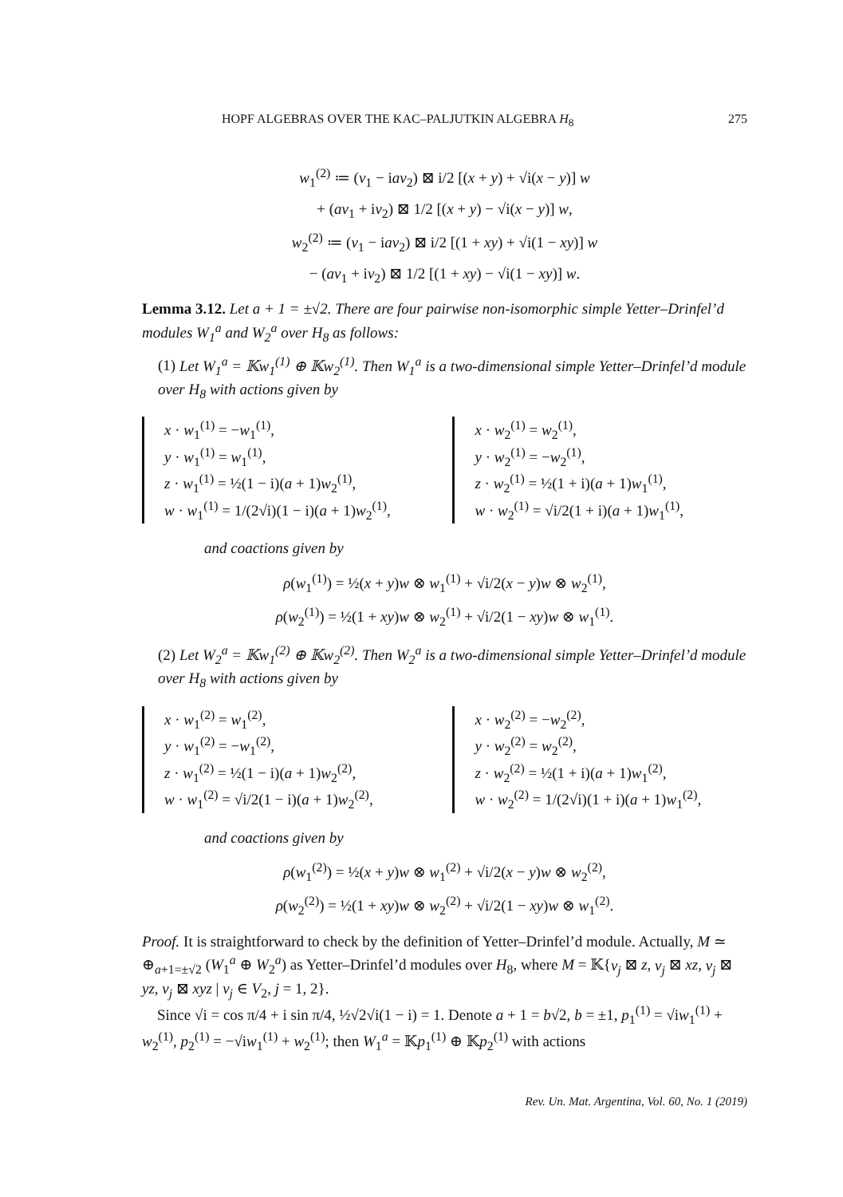HOPF ALGEBRAS OVER THE KAC–PALJUTKIN ALGEBRA H<sub>8</sub> 275
w<sub>1</sub><sup>(2)</sup> ≔ (v<sub>1</sub> − iav<sub>2</sub>) ⊠ i/2 [(x + y) + √i(x − y)] w
+ (av<sub>1</sub> + iv<sub>2</sub>) ⊠ 1/2 [(x + y) − √i(x − y)] w,
w<sub>2</sub><sup>(2)</sup> ≔ (v<sub>1</sub> − iav<sub>2</sub>) ⊠ i/2 [(1 + xy) + √i(1 − xy)] w
− (av<sub>1</sub> + iv<sub>2</sub>) ⊠ 1/2 [(1 + xy) − √i(1 − xy)] w.
Lemma 3.12. Let a + 1 = ±√2. There are four pairwise non-isomorphic simple Yetter–Drinfel’d modules W<sub>1</sub><sup>a</sup> and W<sub>2</sub><sup>a</sup> over H<sub>8</sub> as follows:
(1) Let W<sub>1</sub><sup>a</sup> = 𝕂w<sub>1</sub><sup>(1)</sup> ⊕ 𝕂w<sub>2</sub><sup>(1)</sup>. Then W<sub>1</sub><sup>a</sup> is a two-dimensional simple Yetter–Drinfel’d module over H<sub>8</sub> with actions given by
x · w<sub>1</sub><sup>(1)</sup> = −w<sub>1</sub><sup>(1)</sup>,
y · w<sub>1</sub><sup>(1)</sup> = w<sub>1</sub><sup>(1)</sup>,
z · w<sub>1</sub><sup>(1)</sup> = ½(1 − i)(a + 1)w<sub>2</sub><sup>(1)</sup>,
w · w<sub>1</sub><sup>(1)</sup> = 1/(2√i)(1 − i)(a + 1)w<sub>2</sub><sup>(1)</sup>,
x · w<sub>2</sub><sup>(1)</sup> = w<sub>2</sub><sup>(1)</sup>,
y · w<sub>2</sub><sup>(1)</sup> = −w<sub>2</sub><sup>(1)</sup>,
z · w<sub>2</sub><sup>(1)</sup> = ½(1 + i)(a + 1)w<sub>1</sub><sup>(1)</sup>,
w · w<sub>2</sub><sup>(1)</sup> = √i/2(1 + i)(a + 1)w<sub>1</sub><sup>(1)</sup>,
and coactions given by
ρ(w<sub>1</sub><sup>(1)</sup>) = ½(x + y)w ⊗ w<sub>1</sub><sup>(1)</sup> + √i/2(x − y)w ⊗ w<sub>2</sub><sup>(1)</sup>,
ρ(w<sub>2</sub><sup>(1)</sup>) = ½(1 + xy)w ⊗ w<sub>2</sub><sup>(1)</sup> + √i/2(1 − xy)w ⊗ w<sub>1</sub><sup>(1)</sup>.
(2) Let W<sub>2</sub><sup>a</sup> = 𝕂w<sub>1</sub><sup>(2)</sup> ⊕ 𝕂w<sub>2</sub><sup>(2)</sup>. Then W<sub>2</sub><sup>a</sup> is a two-dimensional simple Yetter–Drinfel’d module over H<sub>8</sub> with actions given by
x · w<sub>1</sub><sup>(2)</sup> = w<sub>1</sub><sup>(2)</sup>,
y · w<sub>1</sub><sup>(2)</sup> = −w<sub>1</sub><sup>(2)</sup>,
z · w<sub>1</sub><sup>(2)</sup> = ½(1 − i)(a + 1)w<sub>2</sub><sup>(2)</sup>,
w · w<sub>1</sub><sup>(2)</sup> = √i/2(1 − i)(a + 1)w<sub>2</sub><sup>(2)</sup>,
x · w<sub>2</sub><sup>(2)</sup> = −w<sub>2</sub><sup>(2)</sup>,
y · w<sub>2</sub><sup>(2)</sup> = w<sub>2</sub><sup>(2)</sup>,
z · w<sub>2</sub><sup>(2)</sup> = ½(1 + i)(a + 1)w<sub>1</sub><sup>(2)</sup>,
w · w<sub>2</sub><sup>(2)</sup> = 1/(2√i)(1 + i)(a + 1)w<sub>1</sub><sup>(2)</sup>,
and coactions given by
ρ(w<sub>1</sub><sup>(2)</sup>) = ½(x + y)w ⊗ w<sub>1</sub><sup>(2)</sup> + √i/2(x − y)w ⊗ w<sub>2</sub><sup>(2)</sup>,
ρ(w<sub>2</sub><sup>(2)</sup>) = ½(1 + xy)w ⊗ w<sub>2</sub><sup>(2)</sup> + √i/2(1 − xy)w ⊗ w<sub>1</sub><sup>(2)</sup>.
Proof. It is straightforward to check by the definition of Yetter–Drinfel’d module. Actually, M ≃ ⊕<sub>a+1=±√2</sub> (W<sub>1</sub><sup>a</sup> ⊕ W<sub>2</sub><sup>a</sup>) as Yetter–Drinfel’d modules over H<sub>8</sub>, where M = 𝕂{v<sub>j</sub> ⊠ z, v<sub>j</sub> ⊠ xz, v<sub>j</sub> ⊠ yz, v<sub>j</sub> ⊠ xyz | v<sub>j</sub> ∈ V<sub>2</sub>, j = 1, 2}.
 Since √i = cos π/4 + i sin π/4, ½√2√i(1 − i) = 1. Denote a + 1 = b√2, b = ±1, p<sub>1</sub><sup>(1)</sup> = √iw<sub>1</sub><sup>(1)</sup> + w<sub>2</sub><sup>(1)</sup>, p<sub>2</sub><sup>(1)</sup> = −√iw<sub>1</sub><sup>(1)</sup> + w<sub>2</sub><sup>(1)</sup>; then W<sub>1</sub><sup>a</sup> = 𝕂p<sub>1</sub><sup>(1)</sup> ⊕ 𝕂p<sub>2</sub><sup>(1)</sup> with actions
Rev. Un. Mat. Argentina, Vol. 60, No. 1 (2019)